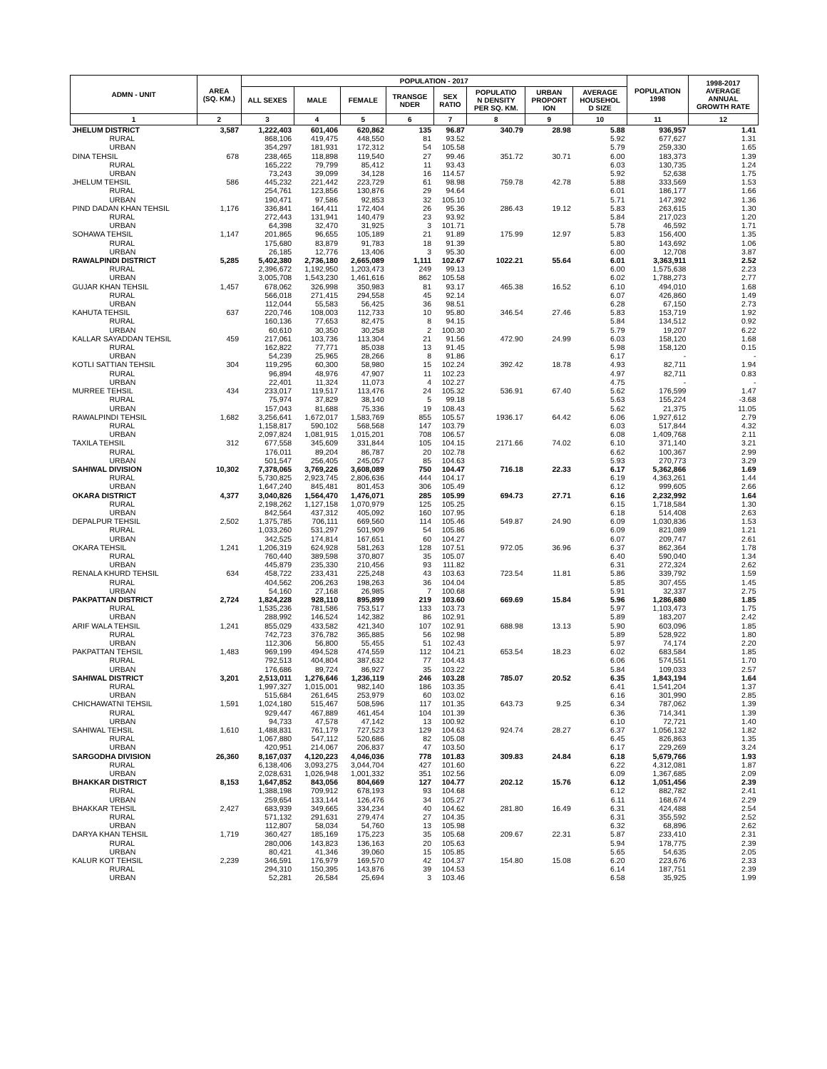| ADMN - UNIT | AREA (SQ. KM.) | POPULATION - 2017 | | | | | | | | POPULATION 1998 | 1998-2017 AVERAGE ANNUAL GROWTH RATE |
| --- | --- | --- | --- | --- | --- | --- | --- | --- | --- | --- | --- |
| | | ALL SEXES | MALE | FEMALE | TRANSGE NDER | SEX RATIO | POPULATIO N DENSITY PER SQ. KM. | URBAN PROPORT ION | AVERAGE HOUSEHOL D SIZE | | |
| 1 | 2 | 3 | 4 | 5 | 6 | 7 | 8 | 9 | 10 | 11 | 12 |
| JHELUM DISTRICT | 3,587 | 1,222,403 | 601,406 | 620,862 | 135 | 96.87 | 340.79 | 28.98 | 5.88 | 936,957 | 1.41 |
| RURAL | | 868,106 | 419,475 | 448,550 | 81 | 93.52 | | | 5.92 | 677,627 | 1.31 |
| URBAN | | 354,297 | 181,931 | 172,312 | 54 | 105.58 | | | 5.79 | 259,330 | 1.65 |
| DINA TEHSIL | 678 | 238,465 | 118,898 | 119,540 | 27 | 99.46 | 351.72 | 30.71 | 6.00 | 183,373 | 1.39 |
| RURAL | | 165,222 | 79,799 | 85,412 | 11 | 93.43 | | | 6.03 | 130,735 | 1.24 |
| URBAN | | 73,243 | 39,099 | 34,128 | 16 | 114.57 | | | 5.92 | 52,638 | 1.75 |
| JHELUM TEHSIL | 586 | 445,232 | 221,442 | 223,729 | 61 | 98.98 | 759.78 | 42.78 | 5.88 | 333,569 | 1.53 |
| RURAL | | 254,761 | 123,856 | 130,876 | 29 | 94.64 | | | 6.01 | 186,177 | 1.66 |
| URBAN | | 190,471 | 97,586 | 92,853 | 32 | 105.10 | | | 5.71 | 147,392 | 1.36 |
| PIND DADAN KHAN TEHSIL | 1,176 | 336,841 | 164,411 | 172,404 | 26 | 95.36 | 286.43 | 19.12 | 5.83 | 263,615 | 1.30 |
| RURAL | | 272,443 | 131,941 | 140,479 | 23 | 93.92 | | | 5.84 | 217,023 | 1.20 |
| URBAN | | 64,398 | 32,470 | 31,925 | 3 | 101.71 | | | 5.78 | 46,592 | 1.71 |
| SOHAWA TEHSIL | 1,147 | 201,865 | 96,655 | 105,189 | 21 | 91.89 | 175.99 | 12.97 | 5.83 | 156,400 | 1.35 |
| RURAL | | 175,680 | 83,879 | 91,783 | 18 | 91.39 | | | 5.80 | 143,692 | 1.06 |
| URBAN | | 26,185 | 12,776 | 13,406 | 3 | 95.30 | | | 6.00 | 12,708 | 3.87 |
| RAWALPINDI DISTRICT | 5,285 | 5,402,380 | 2,736,180 | 2,665,089 | 1,111 | 102.67 | 1022.21 | 55.64 | 6.01 | 3,363,911 | 2.52 |
| RURAL | | 2,396,672 | 1,192,950 | 1,203,473 | 249 | 99.13 | | | 6.00 | 1,575,638 | 2.23 |
| URBAN | | 3,005,708 | 1,543,230 | 1,461,616 | 862 | 105.58 | | | 6.02 | 1,788,273 | 2.77 |
| GUJAR KHAN TEHSIL | 1,457 | 678,062 | 326,998 | 350,983 | 81 | 93.17 | 465.38 | 16.52 | 6.10 | 494,010 | 1.68 |
| RURAL | | 566,018 | 271,415 | 294,558 | 45 | 92.14 | | | 6.07 | 426,860 | 1.49 |
| URBAN | | 112,044 | 55,583 | 56,425 | 36 | 98.51 | | | 6.28 | 67,150 | 2.73 |
| KAHUTA TEHSIL | 637 | 220,746 | 108,003 | 112,733 | 10 | 95.80 | 346.54 | 27.46 | 5.83 | 153,719 | 1.92 |
| RURAL | | 160,136 | 77,653 | 82,475 | 8 | 94.15 | | | 5.84 | 134,512 | 0.92 |
| URBAN | | 60,610 | 30,350 | 30,258 | 2 | 100.30 | | | 5.79 | 19,207 | 6.22 |
| KALLAR SAYADDAN TEHSIL | 459 | 217,061 | 103,736 | 113,304 | 21 | 91.56 | 472.90 | 24.99 | 6.03 | 158,120 | 1.68 |
| RURAL | | 162,822 | 77,771 | 85,038 | 13 | 91.45 | | | 5.98 | 158,120 | 0.15 |
| URBAN | | 54,239 | 25,965 | 28,266 | 8 | 91.86 | | | 6.17 | - | - |
| KOTLI SATTIAN TEHSIL | 304 | 119,295 | 60,300 | 58,980 | 15 | 102.24 | 392.42 | 18.78 | 4.93 | 82,711 | 1.94 |
| RURAL | | 96,894 | 48,976 | 47,907 | 11 | 102.23 | | | 4.97 | 82,711 | 0.83 |
| URBAN | | 22,401 | 11,324 | 11,073 | 4 | 102.27 | | | 4.75 | - | - |
| MURREE TEHSIL | 434 | 233,017 | 119,517 | 113,476 | 24 | 105.32 | 536.91 | 67.40 | 5.62 | 176,599 | 1.47 |
| RURAL | | 75,974 | 37,829 | 38,140 | 5 | 99.18 | | | 5.63 | 155,224 | -3.68 |
| URBAN | | 157,043 | 81,688 | 75,336 | 19 | 108.43 | | | 5.62 | 21,375 | 11.05 |
| RAWALPINDI TEHSIL | 1,682 | 3,256,641 | 1,672,017 | 1,583,769 | 855 | 105.57 | 1936.17 | 64.42 | 6.06 | 1,927,612 | 2.79 |
| RURAL | | 1,158,817 | 590,102 | 568,568 | 147 | 103.79 | | | 6.03 | 517,844 | 4.32 |
| URBAN | | 2,097,824 | 1,081,915 | 1,015,201 | 708 | 106.57 | | | 6.08 | 1,409,768 | 2.11 |
| TAXILA TEHSIL | 312 | 677,558 | 345,609 | 331,844 | 105 | 104.15 | 2171.66 | 74.02 | 6.10 | 371,140 | 3.21 |
| RURAL | | 176,011 | 89,204 | 86,787 | 20 | 102.78 | | | 6.62 | 100,367 | 2.99 |
| URBAN | | 501,547 | 256,405 | 245,057 | 85 | 104.63 | | | 5.93 | 270,773 | 3.29 |
| SAHIWAL DIVISION | 10,302 | 7,378,065 | 3,769,226 | 3,608,089 | 750 | 104.47 | 716.18 | 22.33 | 6.17 | 5,362,866 | 1.69 |
| RURAL | | 5,730,825 | 2,923,745 | 2,806,636 | 444 | 104.17 | | | 6.19 | 4,363,261 | 1.44 |
| URBAN | | 1,647,240 | 845,481 | 801,453 | 306 | 105.49 | | | 6.12 | 999,605 | 2.66 |
| OKARA DISTRICT | 4,377 | 3,040,826 | 1,564,470 | 1,476,071 | 285 | 105.99 | 694.73 | 27.71 | 6.16 | 2,232,992 | 1.64 |
| RURAL | | 2,198,262 | 1,127,158 | 1,070,979 | 125 | 105.25 | | | 6.15 | 1,718,584 | 1.30 |
| URBAN | | 842,564 | 437,312 | 405,092 | 160 | 107.95 | | | 6.18 | 514,408 | 2.63 |
| DEPALPUR TEHSIL | 2,502 | 1,375,785 | 706,111 | 669,560 | 114 | 105.46 | 549.87 | 24.90 | 6.09 | 1,030,836 | 1.53 |
| RURAL | | 1,033,260 | 531,297 | 501,909 | 54 | 105.86 | | | 6.09 | 821,089 | 1.21 |
| URBAN | | 342,525 | 174,814 | 167,651 | 60 | 104.27 | | | 6.07 | 209,747 | 2.61 |
| OKARA TEHSIL | 1,241 | 1,206,319 | 624,928 | 581,263 | 128 | 107.51 | 972.05 | 36.96 | 6.37 | 862,364 | 1.78 |
| RURAL | | 760,440 | 389,598 | 370,807 | 35 | 105.07 | | | 6.40 | 590,040 | 1.34 |
| URBAN | | 445,879 | 235,330 | 210,456 | 93 | 111.82 | | | 6.31 | 272,324 | 2.62 |
| RENALA KHURD TEHSIL | 634 | 458,722 | 233,431 | 225,248 | 43 | 103.63 | 723.54 | 11.81 | 5.86 | 339,792 | 1.59 |
| RURAL | | 404,562 | 206,263 | 198,263 | 36 | 104.04 | | | 5.85 | 307,455 | 1.45 |
| URBAN | | 54,160 | 27,168 | 26,985 | 7 | 100.68 | | | 5.91 | 32,337 | 2.75 |
| PAKPATTAN DISTRICT | 2,724 | 1,824,228 | 928,110 | 895,899 | 219 | 103.60 | 669.69 | 15.84 | 5.96 | 1,286,680 | 1.85 |
| RURAL | | 1,535,236 | 781,586 | 753,517 | 133 | 103.73 | | | 5.97 | 1,103,473 | 1.75 |
| URBAN | | 288,992 | 146,524 | 142,382 | 86 | 102.91 | | | 5.89 | 183,207 | 2.42 |
| ARIF WALA TEHSIL | 1,241 | 855,029 | 433,582 | 421,340 | 107 | 102.91 | 688.98 | 13.13 | 5.90 | 603,096 | 1.85 |
| RURAL | | 742,723 | 376,782 | 365,885 | 56 | 102.98 | | | 5.89 | 528,922 | 1.80 |
| URBAN | | 112,306 | 56,800 | 55,455 | 51 | 102.43 | | | 5.97 | 74,174 | 2.20 |
| PAKPATTAN TEHSIL | 1,483 | 969,199 | 494,528 | 474,559 | 112 | 104.21 | 653.54 | 18.23 | 6.02 | 683,584 | 1.85 |
| RURAL | | 792,513 | 404,804 | 387,632 | 77 | 104.43 | | | 6.06 | 574,551 | 1.70 |
| URBAN | | 176,686 | 89,724 | 86,927 | 35 | 103.22 | | | 5.84 | 109,033 | 2.57 |
| SAHIWAL DISTRICT | 3,201 | 2,513,011 | 1,276,646 | 1,236,119 | 246 | 103.28 | 785.07 | 20.52 | 6.35 | 1,843,194 | 1.64 |
| RURAL | | 1,997,327 | 1,015,001 | 982,140 | 186 | 103.35 | | | 6.41 | 1,541,204 | 1.37 |
| URBAN | | 515,684 | 261,645 | 253,979 | 60 | 103.02 | | | 6.16 | 301,990 | 2.85 |
| CHICHAWATNI TEHSIL | 1,591 | 1,024,180 | 515,467 | 508,596 | 117 | 101.35 | 643.73 | 9.25 | 6.34 | 787,062 | 1.39 |
| RURAL | | 929,447 | 467,889 | 461,454 | 104 | 101.39 | | | 6.36 | 714,341 | 1.39 |
| URBAN | | 94,733 | 47,578 | 47,142 | 13 | 100.92 | | | 6.10 | 72,721 | 1.40 |
| SAHIWAL TEHSIL | 1,610 | 1,488,831 | 761,179 | 727,523 | 129 | 104.63 | 924.74 | 28.27 | 6.37 | 1,056,132 | 1.82 |
| RURAL | | 1,067,880 | 547,112 | 520,686 | 82 | 105.08 | | | 6.45 | 826,863 | 1.35 |
| URBAN | | 420,951 | 214,067 | 206,837 | 47 | 103.50 | | | 6.17 | 229,269 | 3.24 |
| SARGODHA DIVISION | 26,360 | 8,167,037 | 4,120,223 | 4,046,036 | 778 | 101.83 | 309.83 | 24.84 | 6.18 | 5,679,766 | 1.93 |
| RURAL | | 6,138,406 | 3,093,275 | 3,044,704 | 427 | 101.60 | | | 6.22 | 4,312,081 | 1.87 |
| URBAN | | 2,028,631 | 1,026,948 | 1,001,332 | 351 | 102.56 | | | 6.09 | 1,367,685 | 2.09 |
| BHAKKAR DISTRICT | 8,153 | 1,647,852 | 843,056 | 804,669 | 127 | 104.77 | 202.12 | 15.76 | 6.12 | 1,051,456 | 2.39 |
| RURAL | | 1,388,198 | 709,912 | 678,193 | 93 | 104.68 | | | 6.12 | 882,782 | 2.41 |
| URBAN | | 259,654 | 133,144 | 126,476 | 34 | 105.27 | | | 6.11 | 168,674 | 2.29 |
| BHAKKAR TEHSIL | 2,427 | 683,939 | 349,665 | 334,234 | 40 | 104.62 | 281.80 | 16.49 | 6.31 | 424,488 | 2.54 |
| RURAL | | 571,132 | 291,631 | 279,474 | 27 | 104.35 | | | 6.31 | 355,592 | 2.52 |
| URBAN | | 112,807 | 58,034 | 54,760 | 13 | 105.98 | | | 6.32 | 68,896 | 2.62 |
| DARYA KHAN TEHSIL | 1,719 | 360,427 | 185,169 | 175,223 | 35 | 105.68 | 209.67 | 22.31 | 5.87 | 233,410 | 2.31 |
| RURAL | | 280,006 | 143,823 | 136,163 | 20 | 105.63 | | | 5.94 | 178,775 | 2.39 |
| URBAN | | 80,421 | 41,346 | 39,060 | 15 | 105.85 | | | 5.65 | 54,635 | 2.05 |
| KALUR KOT TEHSIL | 2,239 | 346,591 | 176,979 | 169,570 | 42 | 104.37 | 154.80 | 15.08 | 6.20 | 223,676 | 2.33 |
| RURAL | | 294,310 | 150,395 | 143,876 | 39 | 104.53 | | | 6.14 | 187,751 | 2.39 |
| URBAN | | 52,281 | 26,584 | 25,694 | 3 | 103.46 | | | 6.58 | 35,925 | 1.99 |